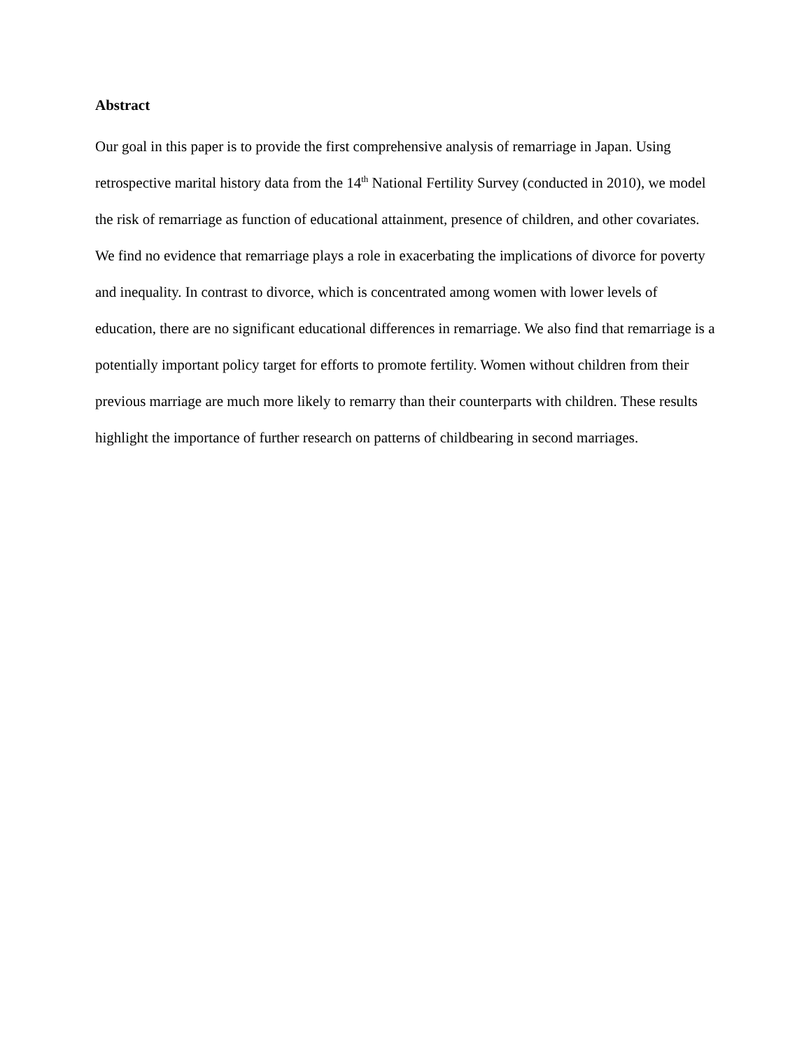Abstract
Our goal in this paper is to provide the first comprehensive analysis of remarriage in Japan. Using retrospective marital history data from the 14<sup>th</sup> National Fertility Survey (conducted in 2010), we model the risk of remarriage as function of educational attainment, presence of children, and other covariates. We find no evidence that remarriage plays a role in exacerbating the implications of divorce for poverty and inequality. In contrast to divorce, which is concentrated among women with lower levels of education, there are no significant educational differences in remarriage. We also find that remarriage is a potentially important policy target for efforts to promote fertility. Women without children from their previous marriage are much more likely to remarry than their counterparts with children. These results highlight the importance of further research on patterns of childbearing in second marriages.